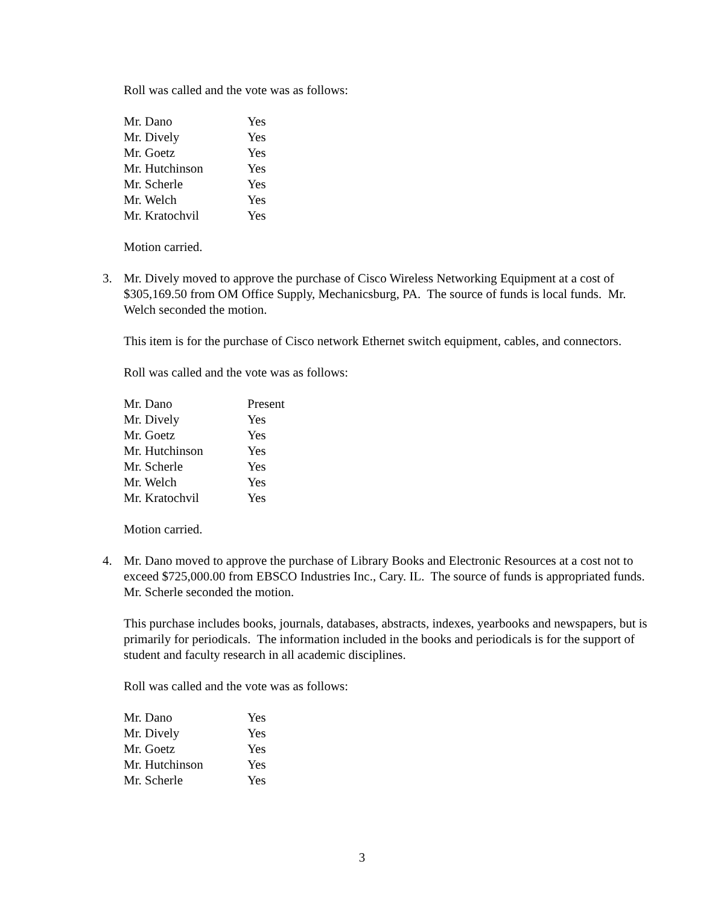Roll was called and the vote was as follows:
| Mr. Dano | Yes |
| Mr. Dively | Yes |
| Mr. Goetz | Yes |
| Mr. Hutchinson | Yes |
| Mr. Scherle | Yes |
| Mr. Welch | Yes |
| Mr. Kratochvil | Yes |
Motion carried.
3. Mr. Dively moved to approve the purchase of Cisco Wireless Networking Equipment at a cost of $305,169.50 from OM Office Supply, Mechanicsburg, PA. The source of funds is local funds. Mr. Welch seconded the motion.
This item is for the purchase of Cisco network Ethernet switch equipment, cables, and connectors.
Roll was called and the vote was as follows:
| Mr. Dano | Present |
| Mr. Dively | Yes |
| Mr. Goetz | Yes |
| Mr. Hutchinson | Yes |
| Mr. Scherle | Yes |
| Mr. Welch | Yes |
| Mr. Kratochvil | Yes |
Motion carried.
4. Mr. Dano moved to approve the purchase of Library Books and Electronic Resources at a cost not to exceed $725,000.00 from EBSCO Industries Inc., Cary. IL. The source of funds is appropriated funds. Mr. Scherle seconded the motion.
This purchase includes books, journals, databases, abstracts, indexes, yearbooks and newspapers, but is primarily for periodicals. The information included in the books and periodicals is for the support of student and faculty research in all academic disciplines.
Roll was called and the vote was as follows:
| Mr. Dano | Yes |
| Mr. Dively | Yes |
| Mr. Goetz | Yes |
| Mr. Hutchinson | Yes |
| Mr. Scherle | Yes |
3